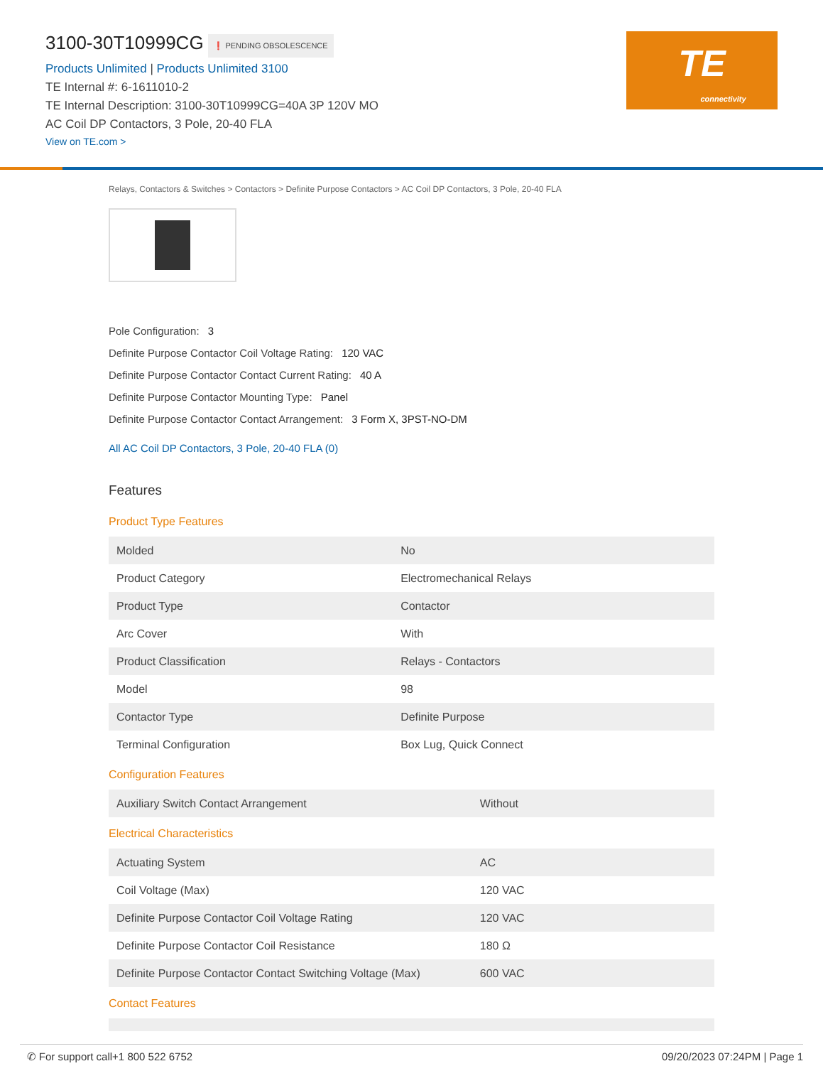3100-30T10999CG
❗ PENDING OBSOLESCENCE
Products Unlimited | Products Unlimited 3100
TE Internal #: 6-1611010-2
TE Internal Description: 3100-30T10999CG=40A 3P 120V MO
AC Coil DP Contactors, 3 Pole, 20-40 FLA
View on TE.com >
TE
connectivity
Relays, Contactors & Switches > Contactors > Definite Purpose Contactors > AC Coil DP Contactors, 3 Pole, 20-40 FLA
Pole Configuration: 3
Definite Purpose Contactor Coil Voltage Rating: 120 VAC
Definite Purpose Contactor Contact Current Rating: 40 A
Definite Purpose Contactor Mounting Type: Panel
Definite Purpose Contactor Contact Arrangement: 3 Form X, 3PST-NO-DM
All AC Coil DP Contactors, 3 Pole, 20-40 FLA (0)
Features
Product Type Features
| Molded | No |
| Product Category | Electromechanical Relays |
| Product Type | Contactor |
| Arc Cover | With |
| Product Classification | Relays - Contactors |
| Model | 98 |
| Contactor Type | Definite Purpose |
| Terminal Configuration | Box Lug, Quick Connect |
Configuration Features
| Auxiliary Switch Contact Arrangement | Without |
Electrical Characteristics
| Actuating System | AC |
| Coil Voltage (Max) | 120 VAC |
| Definite Purpose Contactor Coil Voltage Rating | 120 VAC |
| Definite Purpose Contactor Coil Resistance | 180 Ω |
| Definite Purpose Contactor Contact Switching Voltage (Max) | 600 VAC |
Contact Features
✆ For support call+1 800 522 6752 09/20/2023 07:24PM | Page 1